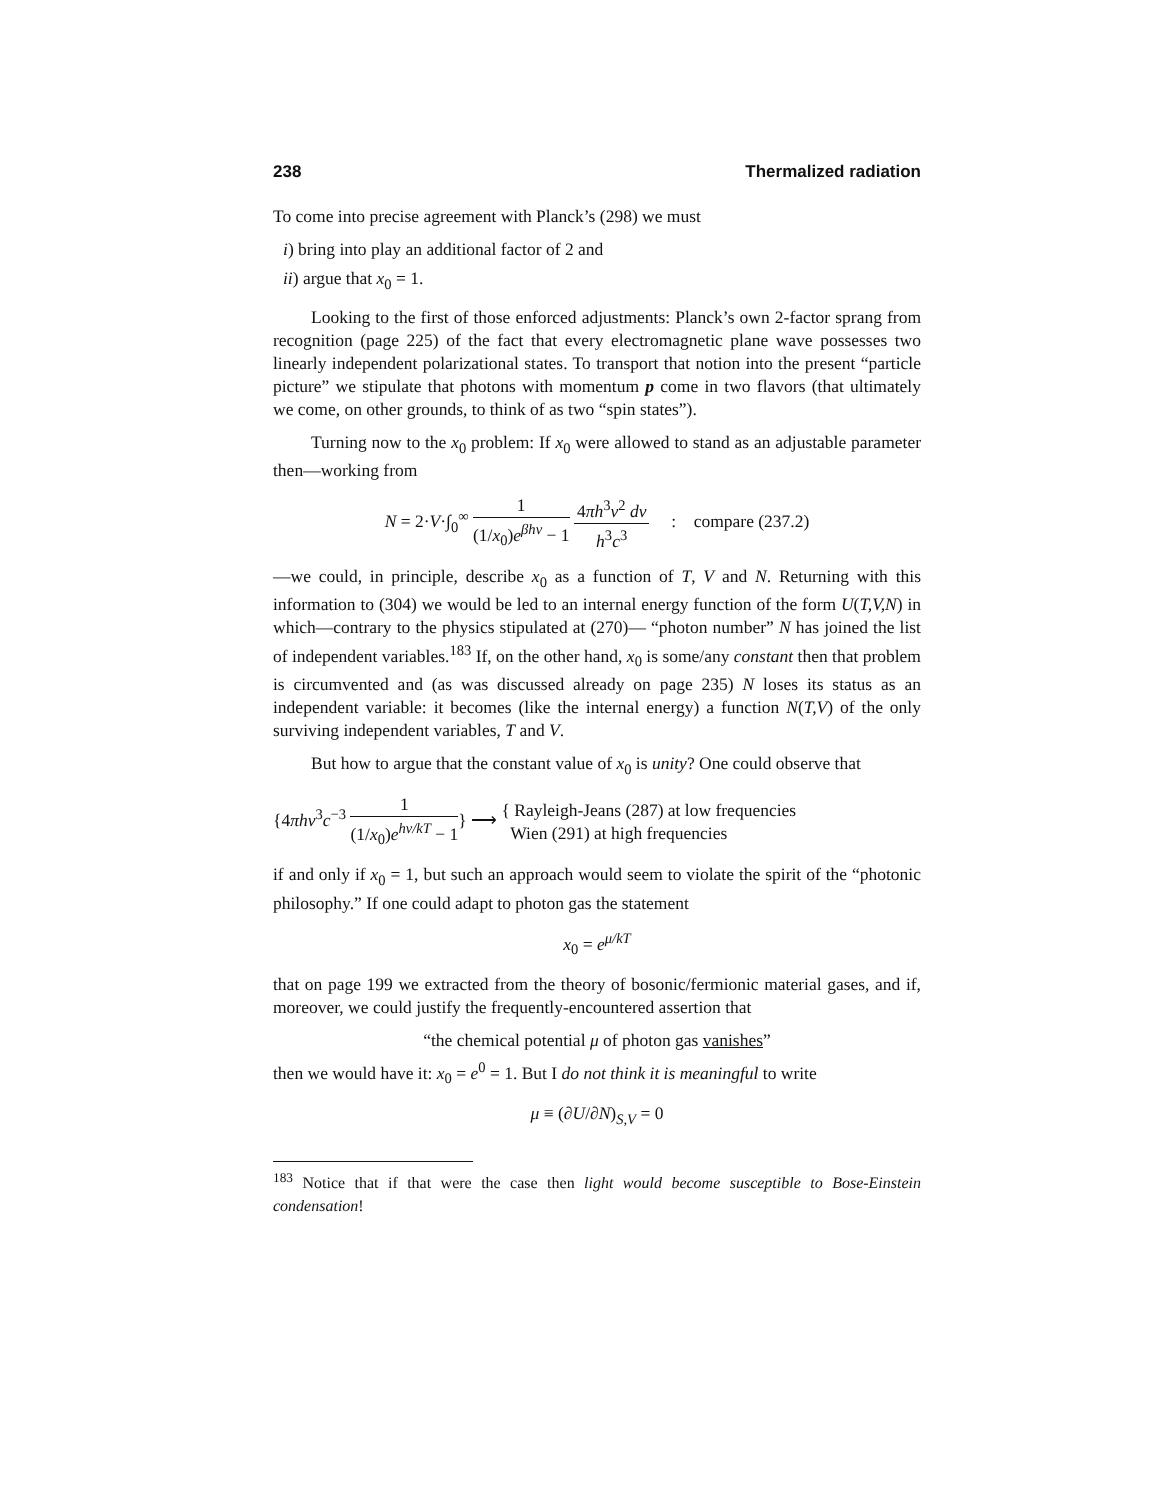238 Thermalized radiation
To come into precise agreement with Planck’s (298) we must
i) bring into play an additional factor of 2 and
ii) argue that x<sub>0</sub> = 1.
Looking to the first of those enforced adjustments: Planck’s own 2-factor sprang from recognition (page 225) of the fact that every electromagnetic plane wave possesses two linearly independent polarizational states. To transport that notion into the present “particle picture” we stipulate that photons with momentum p come in two flavors (that ultimately we come, on other grounds, to think of as two “spin states”).
Turning now to the x<sub>0</sub> problem: If x<sub>0</sub> were allowed to stand as an adjustable parameter then—working from
N = 2·V·∫<sub>0</sub><sup>∞</sup> 1 (1/x<sub>0</sub>)e<sup>βhν</sup> − 1 4πh<sup>3</sup>ν<sup>2</sup> dν h<sup>3</sup>c<sup>3</sup> : compare (237.2)
—we could, in principle, describe x<sub>0</sub> as a function of T, V and N. Returning with this information to (304) we would be led to an internal energy function of the form U(T,V,N) in which—contrary to the physics stipulated at (270)— “photon number” N has joined the list of independent variables.<sup>183</sup> If, on the other hand, x<sub>0</sub> is some/any constant then that problem is circumvented and (as was discussed already on page 235) N loses its status as an independent variable: it becomes (like the internal energy) a function N(T,V) of the only surviving independent variables, T and V.
But how to argue that the constant value of x<sub>0</sub> is unity? One could observe that
{4πhν<sup>3</sup>c<sup>−3</sup> 1 (1/x<sub>0</sub>)e<sup>hν/kT</sup> − 1} ⟶ { Rayleigh-Jeans (287) at low frequencies
Wien (291) at high frequencies
if and only if x<sub>0</sub> = 1, but such an approach would seem to violate the spirit of the “photonic philosophy.” If one could adapt to photon gas the statement
x<sub>0</sub> = e<sup>μ/kT</sup>
that on page 199 we extracted from the theory of bosonic/fermionic material gases, and if, moreover, we could justify the frequently-encountered assertion that
“the chemical potential μ of photon gas vanishes”
then we would have it: x<sub>0</sub> = e<sup>0</sup> = 1. But I do not think it is meaningful to write
μ ≡ (∂U/∂N)<sub>S,V</sub> = 0
<sup>183</sup> Notice that if that were the case then light would become susceptible to Bose-Einstein condensation!